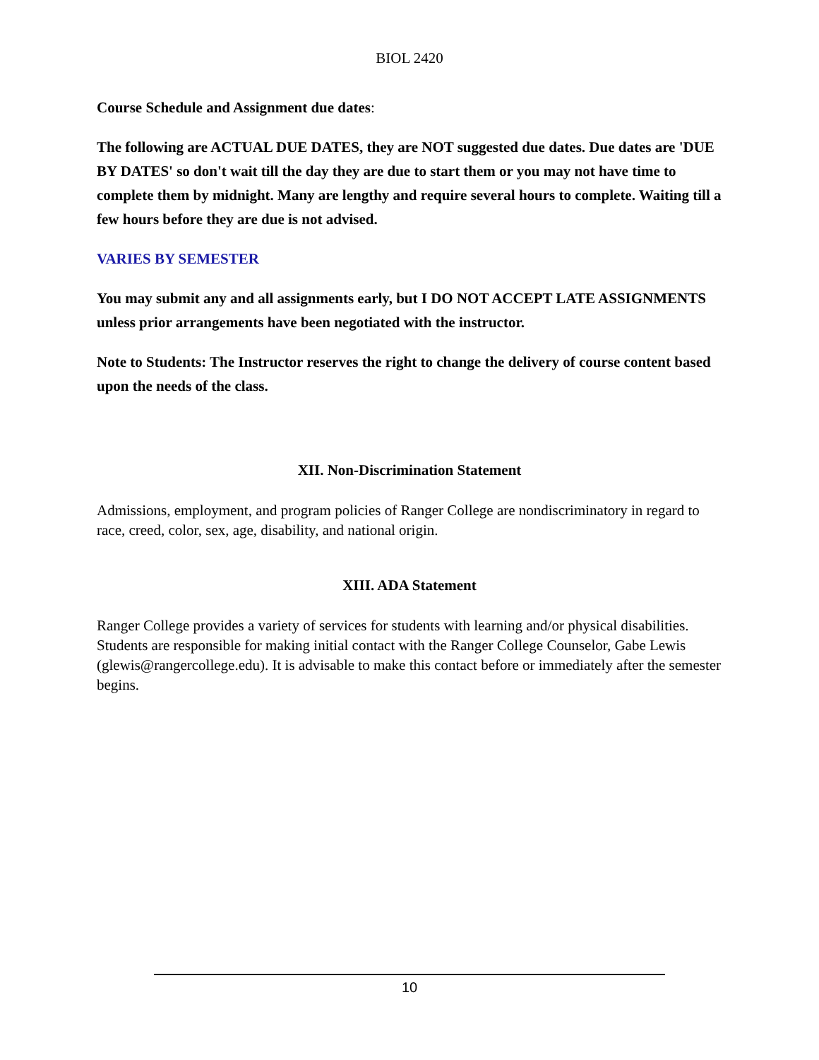BIOL 2420
Course Schedule and Assignment due dates:
The following are ACTUAL DUE DATES, they are NOT suggested due dates. Due dates are 'DUE BY DATES' so don't wait till the day they are due to start them or you may not have time to complete them by midnight. Many are lengthy and require several hours to complete. Waiting till a few hours before they are due is not advised.
VARIES BY SEMESTER
You may submit any and all assignments early, but I DO NOT ACCEPT LATE ASSIGNMENTS unless prior arrangements have been negotiated with the instructor.
Note to Students: The Instructor reserves the right to change the delivery of course content based upon the needs of the class.
XII. Non-Discrimination Statement
Admissions, employment, and program policies of Ranger College are nondiscriminatory in regard to race, creed, color, sex, age, disability, and national origin.
XIII. ADA Statement
Ranger College provides a variety of services for students with learning and/or physical disabilities. Students are responsible for making initial contact with the Ranger College Counselor, Gabe Lewis (glewis@rangercollege.edu). It is advisable to make this contact before or immediately after the semester begins.
10